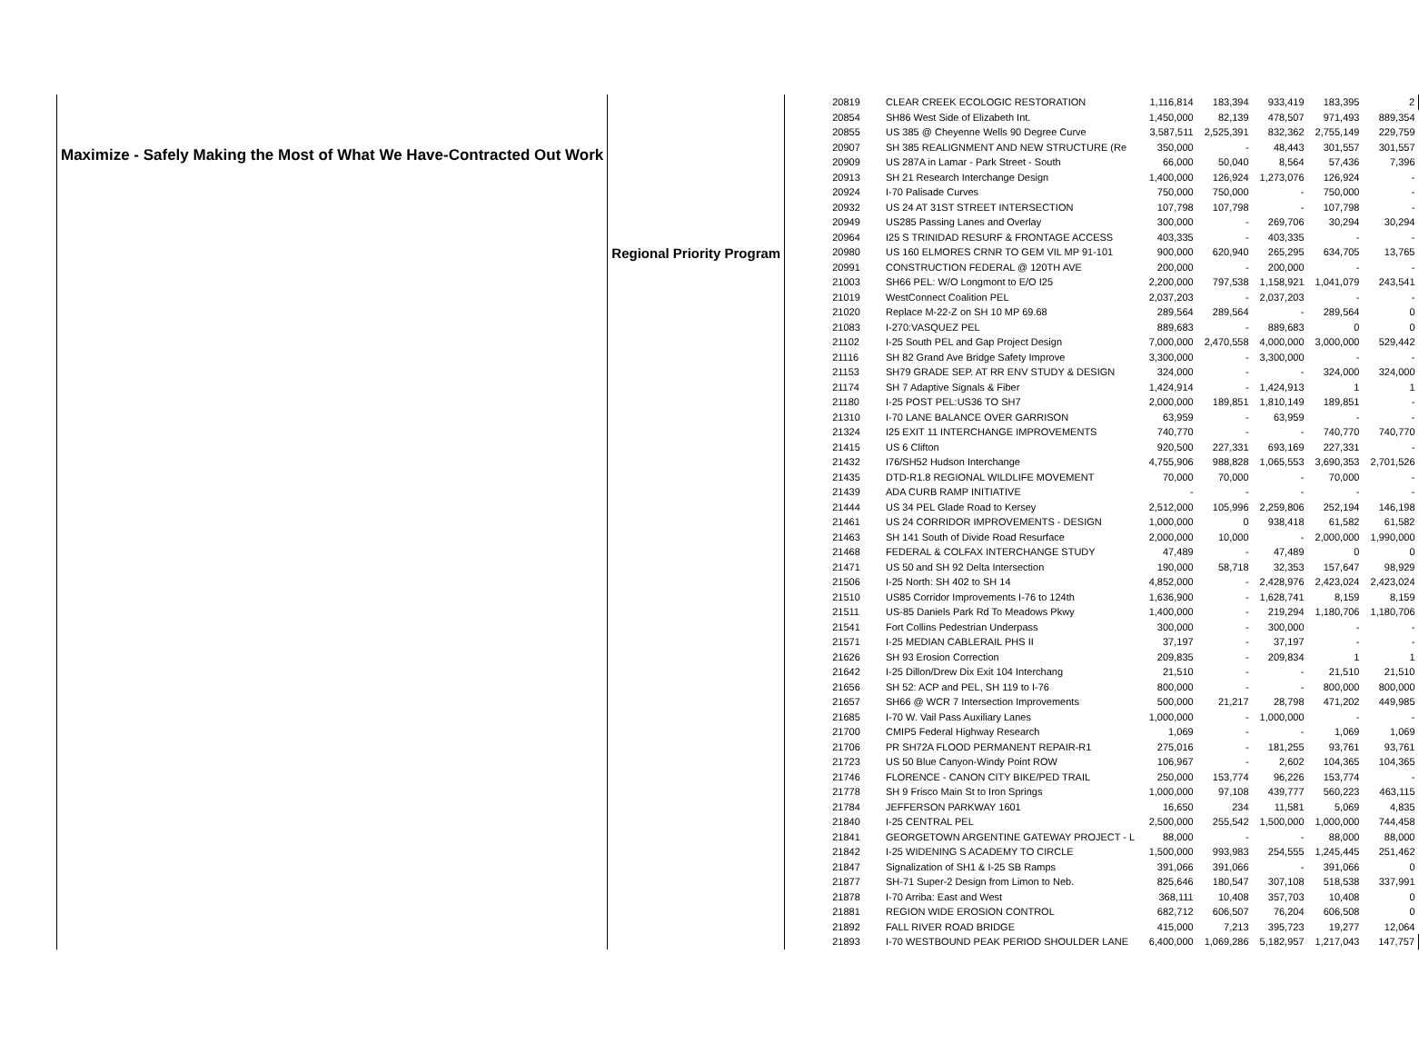| Maximize - Safely Making the Most of What We Have-Contracted Out Work | Regional Priority Program | 20819 | CLEAR CREEK ECOLOGIC RESTORATION | 1,116,814 | 183,394 | 933,419 | 183,395 | 2 |
| | | 20854 | SH86 West Side of Elizabeth Int. | 1,450,000 | 82,139 | 478,507 | 971,493 | 889,354 |
| | | 20855 | US 385 @ Cheyenne Wells 90 Degree Curve | 3,587,511 | 2,525,391 | 832,362 | 2,755,149 | 229,759 |
| | | 20907 | SH 385 REALIGNMENT AND NEW STRUCTURE (Re | 350,000 | - | 48,443 | 301,557 | 301,557 |
| | | 20909 | US 287A in Lamar - Park Street - South | 66,000 | 50,040 | 8,564 | 57,436 | 7,396 |
| | | 20913 | SH 21 Research Interchange Design | 1,400,000 | 126,924 | 1,273,076 | 126,924 | - |
| | | 20924 | I-70 Palisade Curves | 750,000 | 750,000 | - | 750,000 | - |
| | | 20932 | US 24 AT 31ST STREET INTERSECTION | 107,798 | 107,798 | - | 107,798 | - |
| | | 20949 | US285 Passing Lanes and Overlay | 300,000 | - | 269,706 | 30,294 | 30,294 |
| | | 20964 | I25 S TRINIDAD RESURF & FRONTAGE ACCESS | 403,335 | - | 403,335 | - | - |
| | | 20980 | US 160 ELMORES CRNR TO GEM VIL MP 91-101 | 900,000 | 620,940 | 265,295 | 634,705 | 13,765 |
| | | 20991 | CONSTRUCTION FEDERAL @ 120TH AVE | 200,000 | - | 200,000 | - | - |
| | | 21003 | SH66 PEL: W/O Longmont to E/O I25 | 2,200,000 | 797,538 | 1,158,921 | 1,041,079 | 243,541 |
| | | 21019 | WestConnect Coalition PEL | 2,037,203 | - | 2,037,203 | - | - |
| | | 21020 | Replace M-22-Z on SH 10 MP 69.68 | 289,564 | 289,564 | - | 289,564 | 0 |
| | | 21083 | I-270:VASQUEZ PEL | 889,683 | - | 889,683 | 0 | 0 |
| | | 21102 | I-25 South PEL and Gap Project Design | 7,000,000 | 2,470,558 | 4,000,000 | 3,000,000 | 529,442 |
| | | 21116 | SH 82 Grand Ave Bridge Safety Improve | 3,300,000 | - | 3,300,000 | - | - |
| | | 21153 | SH79 GRADE SEP. AT RR ENV STUDY & DESIGN | 324,000 | - | - | 324,000 | 324,000 |
| | | 21174 | SH 7 Adaptive Signals & Fiber | 1,424,914 | - | 1,424,913 | 1 | 1 |
| | | 21180 | I-25 POST PEL:US36 TO SH7 | 2,000,000 | 189,851 | 1,810,149 | 189,851 | - |
| | | 21310 | I-70 LANE BALANCE OVER GARRISON | 63,959 | - | 63,959 | - | - |
| | | 21324 | I25 EXIT 11 INTERCHANGE IMPROVEMENTS | 740,770 | - | - | 740,770 | 740,770 |
| | | 21415 | US 6 Clifton | 920,500 | 227,331 | 693,169 | 227,331 | - |
| | | 21432 | I76/SH52 Hudson Interchange | 4,755,906 | 988,828 | 1,065,553 | 3,690,353 | 2,701,526 |
| | | 21435 | DTD-R1.8 REGIONAL WILDLIFE MOVEMENT | 70,000 | 70,000 | - | 70,000 | - |
| | | 21439 | ADA CURB RAMP INITIATIVE | - | - | - | - | - |
| | | 21444 | US 34 PEL Glade Road to Kersey | 2,512,000 | 105,996 | 2,259,806 | 252,194 | 146,198 |
| | | 21461 | US 24 CORRIDOR IMPROVEMENTS - DESIGN | 1,000,000 | 0 | 938,418 | 61,582 | 61,582 |
| | | 21463 | SH 141 South of Divide Road Resurface | 2,000,000 | 10,000 | - | 2,000,000 | 1,990,000 |
| | | 21468 | FEDERAL & COLFAX INTERCHANGE STUDY | 47,489 | - | 47,489 | 0 | 0 |
| | | 21471 | US 50 and SH 92 Delta Intersection | 190,000 | 58,718 | 32,353 | 157,647 | 98,929 |
| | | 21506 | I-25 North: SH 402 to SH 14 | 4,852,000 | - | 2,428,976 | 2,423,024 | 2,423,024 |
| | | 21510 | US85 Corridor Improvements I-76 to 124th | 1,636,900 | - | 1,628,741 | 8,159 | 8,159 |
| | | 21511 | US-85 Daniels Park Rd To Meadows Pkwy | 1,400,000 | - | 219,294 | 1,180,706 | 1,180,706 |
| | | 21541 | Fort Collins Pedestrian Underpass | 300,000 | - | 300,000 | - | - |
| | | 21571 | I-25 MEDIAN CABLERAIL PHS II | 37,197 | - | 37,197 | - | - |
| | | 21626 | SH 93 Erosion Correction | 209,835 | - | 209,834 | 1 | 1 |
| | | 21642 | I-25 Dillon/Drew Dix Exit 104 Interchang | 21,510 | - | - | 21,510 | 21,510 |
| | | 21656 | SH 52: ACP and PEL, SH 119 to I-76 | 800,000 | - | - | 800,000 | 800,000 |
| | | 21657 | SH66 @ WCR 7 Intersection Improvements | 500,000 | 21,217 | 28,798 | 471,202 | 449,985 |
| | | 21685 | I-70 W. Vail Pass Auxiliary Lanes | 1,000,000 | - | 1,000,000 | - | - |
| | | 21700 | CMIP5 Federal Highway Research | 1,069 | - | - | 1,069 | 1,069 |
| | | 21706 | PR SH72A FLOOD PERMANENT REPAIR-R1 | 275,016 | - | 181,255 | 93,761 | 93,761 |
| | | 21723 | US 50 Blue Canyon-Windy Point ROW | 106,967 | - | 2,602 | 104,365 | 104,365 |
| | | 21746 | FLORENCE - CANON CITY BIKE/PED TRAIL | 250,000 | 153,774 | 96,226 | 153,774 | - |
| | | 21778 | SH 9 Frisco Main St to Iron Springs | 1,000,000 | 97,108 | 439,777 | 560,223 | 463,115 |
| | | 21784 | JEFFERSON PARKWAY 1601 | 16,650 | 234 | 11,581 | 5,069 | 4,835 |
| | | 21840 | I-25 CENTRAL PEL | 2,500,000 | 255,542 | 1,500,000 | 1,000,000 | 744,458 |
| | | 21841 | GEORGETOWN ARGENTINE GATEWAY PROJECT - L | 88,000 | - | - | 88,000 | 88,000 |
| | | 21842 | I-25 WIDENING S ACADEMY TO CIRCLE | 1,500,000 | 993,983 | 254,555 | 1,245,445 | 251,462 |
| | | 21847 | Signalization of SH1 & I-25 SB Ramps | 391,066 | 391,066 | - | 391,066 | 0 |
| | | 21877 | SH-71 Super-2 Design from Limon to Neb. | 825,646 | 180,547 | 307,108 | 518,538 | 337,991 |
| | | 21878 | I-70 Arriba: East and West | 368,111 | 10,408 | 357,703 | 10,408 | 0 |
| | | 21881 | REGION WIDE EROSION CONTROL | 682,712 | 606,507 | 76,204 | 606,508 | 0 |
| | | 21892 | FALL RIVER ROAD BRIDGE | 415,000 | 7,213 | 395,723 | 19,277 | 12,064 |
| | | 21893 | I-70 WESTBOUND PEAK PERIOD SHOULDER LANE | 6,400,000 | 1,069,286 | 5,182,957 | 1,217,043 | 147,757 |